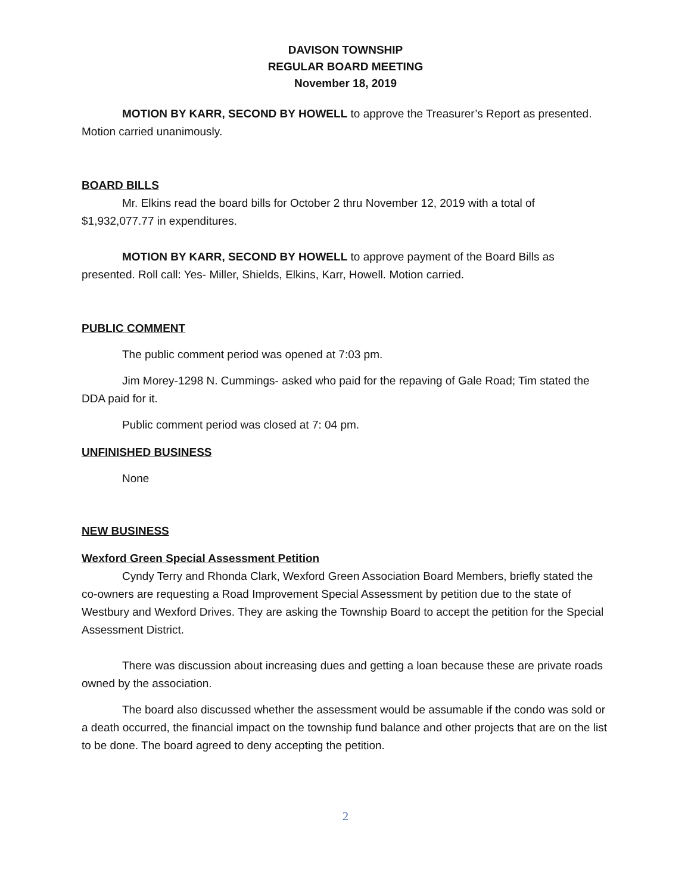DAVISON TOWNSHIP
REGULAR BOARD MEETING
November 18, 2019
MOTION BY KARR, SECOND BY HOWELL to approve the Treasurer’s Report as presented. Motion carried unanimously.
BOARD BILLS
Mr. Elkins read the board bills for October 2 thru November 12, 2019 with a total of $1,932,077.77 in expenditures.
MOTION BY KARR, SECOND BY HOWELL to approve payment of the Board Bills as presented. Roll call: Yes- Miller, Shields, Elkins, Karr, Howell. Motion carried.
PUBLIC COMMENT
The public comment period was opened at 7:03 pm.
Jim Morey-1298 N. Cummings- asked who paid for the repaving of Gale Road; Tim stated the DDA paid for it.
Public comment period was closed at 7: 04 pm.
UNFINISHED BUSINESS
None
NEW BUSINESS
Wexford Green Special Assessment Petition
Cyndy Terry and Rhonda Clark, Wexford Green Association Board Members, briefly stated the co-owners are requesting a Road Improvement Special Assessment by petition due to the state of Westbury and Wexford Drives. They are asking the Township Board to accept the petition for the Special Assessment District.
There was discussion about increasing dues and getting a loan because these are private roads owned by the association.
The board also discussed whether the assessment would be assumable if the condo was sold or a death occurred, the financial impact on the township fund balance and other projects that are on the list to be done. The board agreed to deny accepting the petition.
2